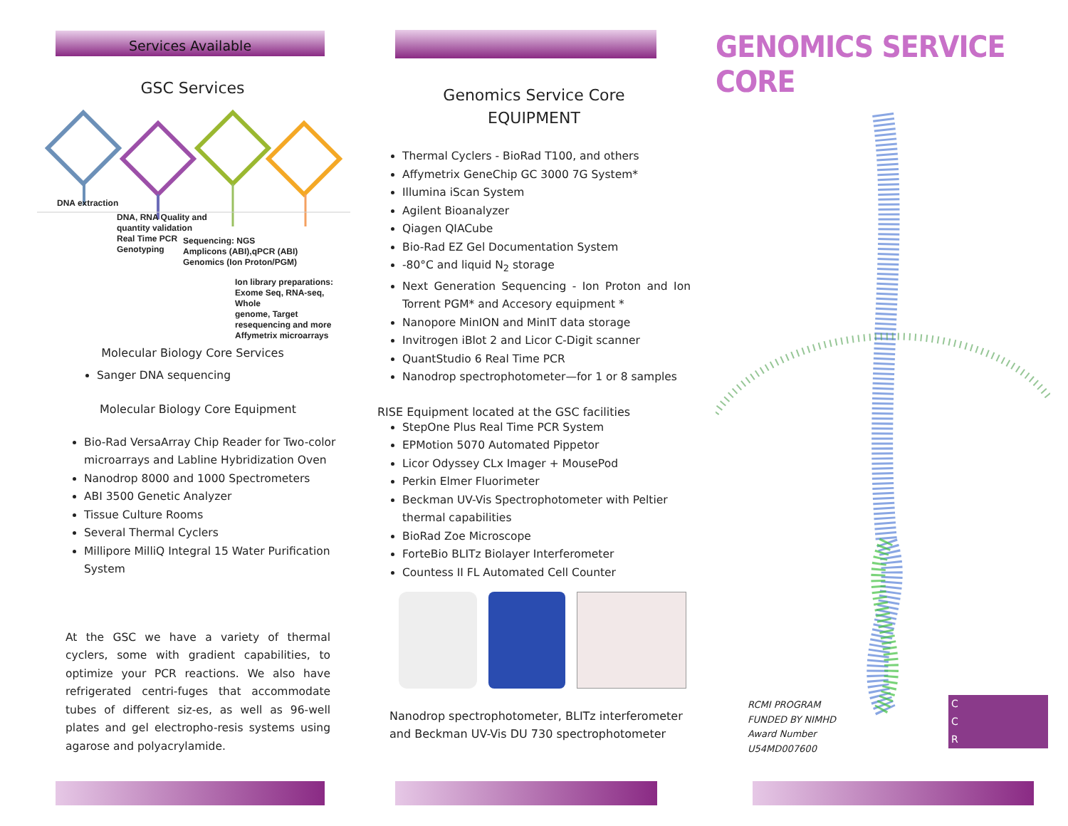Services Available
GSC Services
DNA extraction
DNA, RNA Quality and
quantity validation
Real Time PCR
Genotyping
Sequencing: NGS
Amplicons (ABI),qPCR (ABI)
Genomics (Ion Proton/PGM)
Ion library preparations:
Exome Seq, RNA-seq, Whole
genome, Target
resequencing and more
Affymetrix microarrays
Molecular Biology Core Services
Sanger DNA sequencing
Molecular Biology Core Equipment
Bio-Rad VersaArray Chip Reader for Two-color microarrays and Labline Hybridization Oven
Nanodrop 8000 and 1000 Spectrometers
ABI 3500 Genetic Analyzer
Tissue Culture Rooms
Several Thermal Cyclers
Millipore MilliQ Integral 15 Water Purification System
At the GSC we have a variety of thermal cyclers, some with gradient capabilities, to optimize your PCR reactions. We also have refrigerated centri-fuges that accommodate tubes of different siz-es, as well as 96-well plates and gel electropho-resis systems using agarose and polyacrylamide.
Genomics Service Core
EQUIPMENT
Thermal Cyclers - BioRad T100, and others
Affymetrix GeneChip GC 3000 7G System*
Illumina iScan System
Agilent Bioanalyzer
Qiagen QIACube
Bio-Rad EZ Gel Documentation System
-80°C and liquid N<sub>2</sub> storage
Next Generation Sequencing - Ion Proton and Ion Torrent PGM* and Accesory equipment *
Nanopore MinION and MinIT data storage
Invitrogen iBlot 2 and Licor C-Digit scanner
QuantStudio 6 Real Time PCR
Nanodrop spectrophotometer—for 1 or 8 samples
RISE Equipment located at the GSC facilities
StepOne Plus Real Time PCR System
EPMotion 5070 Automated Pippetor
Licor Odyssey CLx Imager + MousePod
Perkin Elmer Fluorimeter
Beckman UV-Vis Spectrophotometer with Peltier thermal capabilities
BioRad Zoe Microscope
ForteBio BLITz Biolayer Interferometer
Countess II FL Automated Cell Counter
Nanodrop spectrophotometer, BLITz interferometer and Beckman UV-Vis DU 730 spectrophotometer
GENOMICS SERVICE CORE
RCMI PROGRAM
FUNDED BY NIMHD
Award Number
U54MD007600
C
C
R